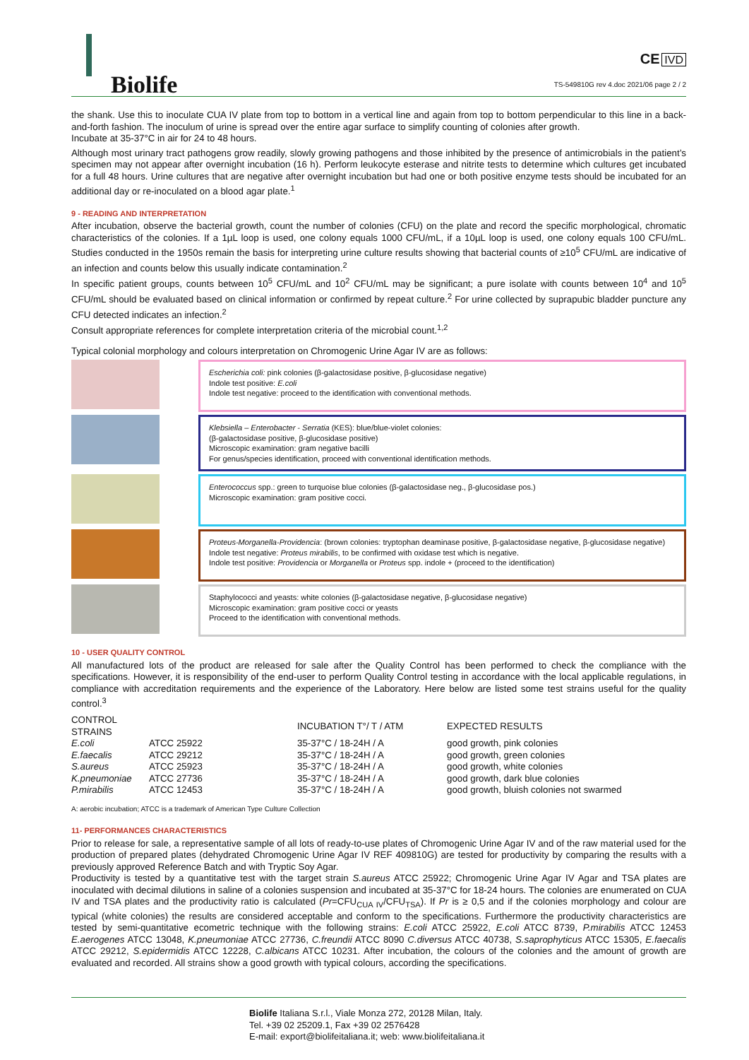Biolife
CE IVD
TS-549810G rev 4.doc 2021/06 page 2 / 2
the shank. Use this to inoculate CUA IV plate from top to bottom in a vertical line and again from top to bottom perpendicular to this line in a back-and-forth fashion. The inoculum of urine is spread over the entire agar surface to simplify counting of colonies after growth.
Incubate at 35-37°C in air for 24 to 48 hours.
Although most urinary tract pathogens grow readily, slowly growing pathogens and those inhibited by the presence of antimicrobials in the patient’s specimen may not appear after overnight incubation (16 h). Perform leukocyte esterase and nitrite tests to determine which cultures get incubated for a full 48 hours. Urine cultures that are negative after overnight incubation but had one or both positive enzyme tests should be incubated for an additional day or re-inoculated on a blood agar plate.<sup>1</sup>
9 - READING AND INTERPRETATION
After incubation, observe the bacterial growth, count the number of colonies (CFU) on the plate and record the specific morphological, chromatic characteristics of the colonies. If a 1µL loop is used, one colony equals 1000 CFU/mL, if a 10µL loop is used, one colony equals 100 CFU/mL. Studies conducted in the 1950s remain the basis for interpreting urine culture results showing that bacterial counts of ≥10<sup>5</sup> CFU/mL are indicative of an infection and counts below this usually indicate contamination.<sup>2</sup>
In specific patient groups, counts between 10<sup>5</sup> CFU/mL and 10<sup>2</sup> CFU/mL may be significant; a pure isolate with counts between 10<sup>4</sup> and 10<sup>5</sup> CFU/mL should be evaluated based on clinical information or confirmed by repeat culture.<sup>2</sup> For urine collected by suprapubic bladder puncture any CFU detected indicates an infection.<sup>2</sup>
Consult appropriate references for complete interpretation criteria of the microbial count.<sup>1,2</sup>
Typical colonial morphology and colours interpretation on Chromogenic Urine Agar IV are as follows:
Escherichia coli: pink colonies (β-galactosidase positive, β-glucosidase negative)
Indole test positive: E.coli
Indole test negative: proceed to the identification with conventional methods.
Klebsiella – Enterobacter - Serratia (KES): blue/blue-violet colonies:
(β-galactosidase positive, β-glucosidase positive)
Microscopic examination: gram negative bacilli
For genus/species identification, proceed with conventional identification methods.
Enterococcus spp.: green to turquoise blue colonies (β-galactosidase neg., β-glucosidase pos.)
Microscopic examination: gram positive cocci.
Proteus-Morganella-Providencia: (brown colonies: tryptophan deaminase positive, β-galactosidase negative, β-glucosidase negative)
Indole test negative: Proteus mirabilis, to be confirmed with oxidase test which is negative.
Indole test positive: Providencia or Morganella or Proteus spp. indole + (proceed to the identification)
Staphylococci and yeasts: white colonies (β-galactosidase negative, β-glucosidase negative)
Microscopic examination: gram positive cocci or yeasts
Proceed to the identification with conventional methods.
10 - USER QUALITY CONTROL
All manufactured lots of the product are released for sale after the Quality Control has been performed to check the compliance with the specifications. However, it is responsibility of the end-user to perform Quality Control testing in accordance with the local applicable regulations, in compliance with accreditation requirements and the experience of the Laboratory. Here below are listed some test strains useful for the quality control.<sup>3</sup>
| CONTROL STRAINS | | INCUBATION T°/ T / ATM | EXPECTED RESULTS |
| --- | --- | --- | --- |
| E.coli | ATCC 25922 | 35-37°C / 18-24H / A | good growth, pink colonies |
| E.faecalis | ATCC 29212 | 35-37°C / 18-24H / A | good growth, green colonies |
| S.aureus | ATCC 25923 | 35-37°C / 18-24H / A | good growth, white colonies |
| K.pneumoniae | ATCC 27736 | 35-37°C / 18-24H / A | good growth, dark blue colonies |
| P.mirabilis | ATCC 12453 | 35-37°C / 18-24H / A | good growth, bluish colonies not swarmed |
A: aerobic incubation; ATCC is a trademark of American Type Culture Collection
11- PERFORMANCES CHARACTERISTICS
Prior to release for sale, a representative sample of all lots of ready-to-use plates of Chromogenic Urine Agar IV and of the raw material used for the production of prepared plates (dehydrated Chromogenic Urine Agar IV REF 409810G) are tested for productivity by comparing the results with a previously approved Reference Batch and with Tryptic Soy Agar.
Productivity is tested by a quantitative test with the target strain S.aureus ATCC 25922; Chromogenic Urine Agar IV Agar and TSA plates are inoculated with decimal dilutions in saline of a colonies suspension and incubated at 35-37°C for 18-24 hours. The colonies are enumerated on CUA IV and TSA plates and the productivity ratio is calculated (Pr=CFU<sub>CUA IV</sub>/CFU<sub>TSA</sub>). If Pr is ≥ 0,5 and if the colonies morphology and colour are typical (white colonies) the results are considered acceptable and conform to the specifications. Furthermore the productivity characteristics are tested by semi-quantitative ecometric technique with the following strains: E.coli ATCC 25922, E.coli ATCC 8739, P.mirabilis ATCC 12453 E.aerogenes ATCC 13048, K.pneumoniae ATCC 27736, C.freundii ATCC 8090 C.diversus ATCC 40738, S.saprophyticus ATCC 15305, E.faecalis ATCC 29212, S.epidermidis ATCC 12228, C.albicans ATCC 10231. After incubation, the colours of the colonies and the amount of growth are evaluated and recorded. All strains show a good growth with typical colours, according the specifications.
Biolife Italiana S.r.l., Viale Monza 272, 20128 Milan, Italy.
Tel. +39 02 25209.1, Fax +39 02 2576428
E-mail: export@biolifeitaliana.it; web: www.biolifeitaliana.it